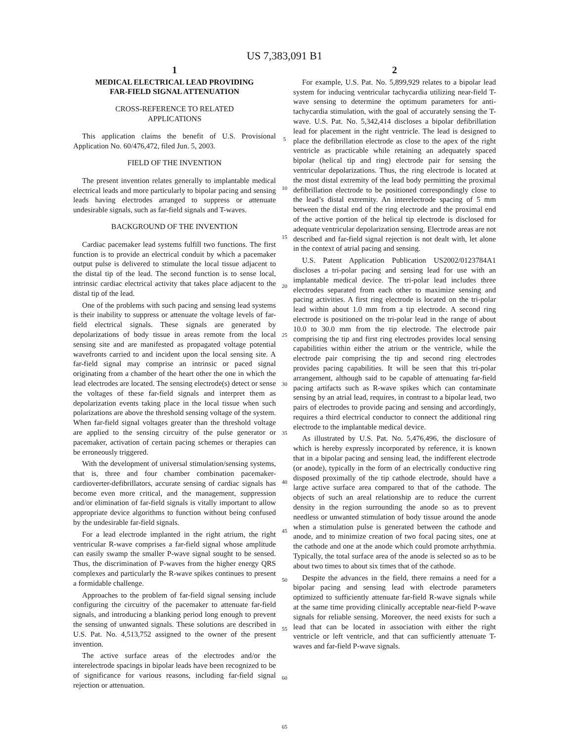US 7,383,091 B1
1
MEDICAL ELECTRICAL LEAD PROVIDING
FAR-FIELD SIGNAL ATTENUATION
CROSS-REFERENCE TO RELATED
APPLICATIONS
This application claims the benefit of U.S. Provisional Application No. 60/476,472, filed Jun. 5, 2003.
FIELD OF THE INVENTION
The present invention relates generally to implantable medical electrical leads and more particularly to bipolar pacing and sensing leads having electrodes arranged to suppress or attenuate undesirable signals, such as far-field signals and T-waves.
BACKGROUND OF THE INVENTION
Cardiac pacemaker lead systems fulfill two functions. The first function is to provide an electrical conduit by which a pacemaker output pulse is delivered to stimulate the local tissue adjacent to the distal tip of the lead. The second function is to sense local, intrinsic cardiac electrical activity that takes place adjacent to the distal tip of the lead.
One of the problems with such pacing and sensing lead systems is their inability to suppress or attenuate the voltage levels of far-field electrical signals. These signals are generated by depolarizations of body tissue in areas remote from the local sensing site and are manifested as propagated voltage potential wavefronts carried to and incident upon the local sensing site. A far-field signal may comprise an intrinsic or paced signal originating from a chamber of the heart other the one in which the lead electrodes are located. The sensing electrode(s) detect or sense the voltages of these far-field signals and interpret them as depolarization events taking place in the local tissue when such polarizations are above the threshold sensing voltage of the system. When far-field signal voltages greater than the threshold voltage are applied to the sensing circuitry of the pulse generator or pacemaker, activation of certain pacing schemes or therapies can be erroneously triggered.
With the development of universal stimulation/sensing systems, that is, three and four chamber combination pacemaker-cardioverter-defibrillators, accurate sensing of cardiac signals has become even more critical, and the management, suppression and/or elimination of far-field signals is vitally important to allow appropriate device algorithms to function without being confused by the undesirable far-field signals.
For a lead electrode implanted in the right atrium, the right ventricular R-wave comprises a far-field signal whose amplitude can easily swamp the smaller P-wave signal sought to be sensed. Thus, the discrimination of P-waves from the higher energy QRS complexes and particularly the R-wave spikes continues to present a formidable challenge.
Approaches to the problem of far-field signal sensing include configuring the circuitry of the pacemaker to attenuate far-field signals, and introducing a blanking period long enough to prevent the sensing of unwanted signals. These solutions are described in U.S. Pat. No. 4,513,752 assigned to the owner of the present invention.
The active surface areas of the electrodes and/or the interelectrode spacings in bipolar leads have been recognized to be of significance for various reasons, including far-field signal rejection or attenuation.
5
10
15
20
25
30
35
40
45
50
55
60
65
2
For example, U.S. Pat. No. 5,899,929 relates to a bipolar lead system for inducing ventricular tachycardia utilizing near-field T-wave sensing to determine the optimum parameters for anti-tachycardia stimulation, with the goal of accurately sensing the T-wave. U.S. Pat. No. 5,342,414 discloses a bipolar defibrillation lead for placement in the right ventricle. The lead is designed to place the defibrillation electrode as close to the apex of the right ventricle as practicable while retaining an adequately spaced bipolar (helical tip and ring) electrode pair for sensing the ventricular depolarizations. Thus, the ring electrode is located at the most distal extremity of the lead body permitting the proximal defibrillation electrode to be positioned correspondingly close to the lead’s distal extremity. An interelectrode spacing of 5 mm between the distal end of the ring electrode and the proximal end of the active portion of the helical tip electrode is disclosed for adequate ventricular depolarization sensing. Electrode areas are not described and far-field signal rejection is not dealt with, let alone in the context of atrial pacing and sensing.
U.S. Patent Application Publication US2002/0123784A1 discloses a tri-polar pacing and sensing lead for use with an implantable medical device. The tri-polar lead includes three electrodes separated from each other to maximize sensing and pacing activities. A first ring electrode is located on the tri-polar lead within about 1.0 mm from a tip electrode. A second ring electrode is positioned on the tri-polar lead in the range of about 10.0 to 30.0 mm from the tip electrode. The electrode pair comprising the tip and first ring electrodes provides local sensing capabilities within either the atrium or the ventricle, while the electrode pair comprising the tip and second ring electrodes provides pacing capabilities. It will be seen that this tri-polar arrangement, although said to be capable of attenuating far-field pacing artifacts such as R-wave spikes which can contaminate sensing by an atrial lead, requires, in contrast to a bipolar lead, two pairs of electrodes to provide pacing and sensing and accordingly, requires a third electrical conductor to connect the additional ring electrode to the implantable medical device.
As illustrated by U.S. Pat. No. 5,476,496, the disclosure of which is hereby expressly incorporated by reference, it is known that in a bipolar pacing and sensing lead, the indifferent electrode (or anode), typically in the form of an electrically conductive ring disposed proximally of the tip cathode electrode, should have a large active surface area compared to that of the cathode. The objects of such an areal relationship are to reduce the current density in the region surrounding the anode so as to prevent needless or unwanted stimulation of body tissue around the anode when a stimulation pulse is generated between the cathode and anode, and to minimize creation of two focal pacing sites, one at the cathode and one at the anode which could promote arrhythmia. Typically, the total surface area of the anode is selected so as to be about two times to about six times that of the cathode.
Despite the advances in the field, there remains a need for a bipolar pacing and sensing lead with electrode parameters optimized to sufficiently attenuate far-field R-wave signals while at the same time providing clinically acceptable near-field P-wave signals for reliable sensing. Moreover, the need exists for such a lead that can be located in association with either the right ventricle or left ventricle, and that can sufficiently attenuate T-waves and far-field P-wave signals.